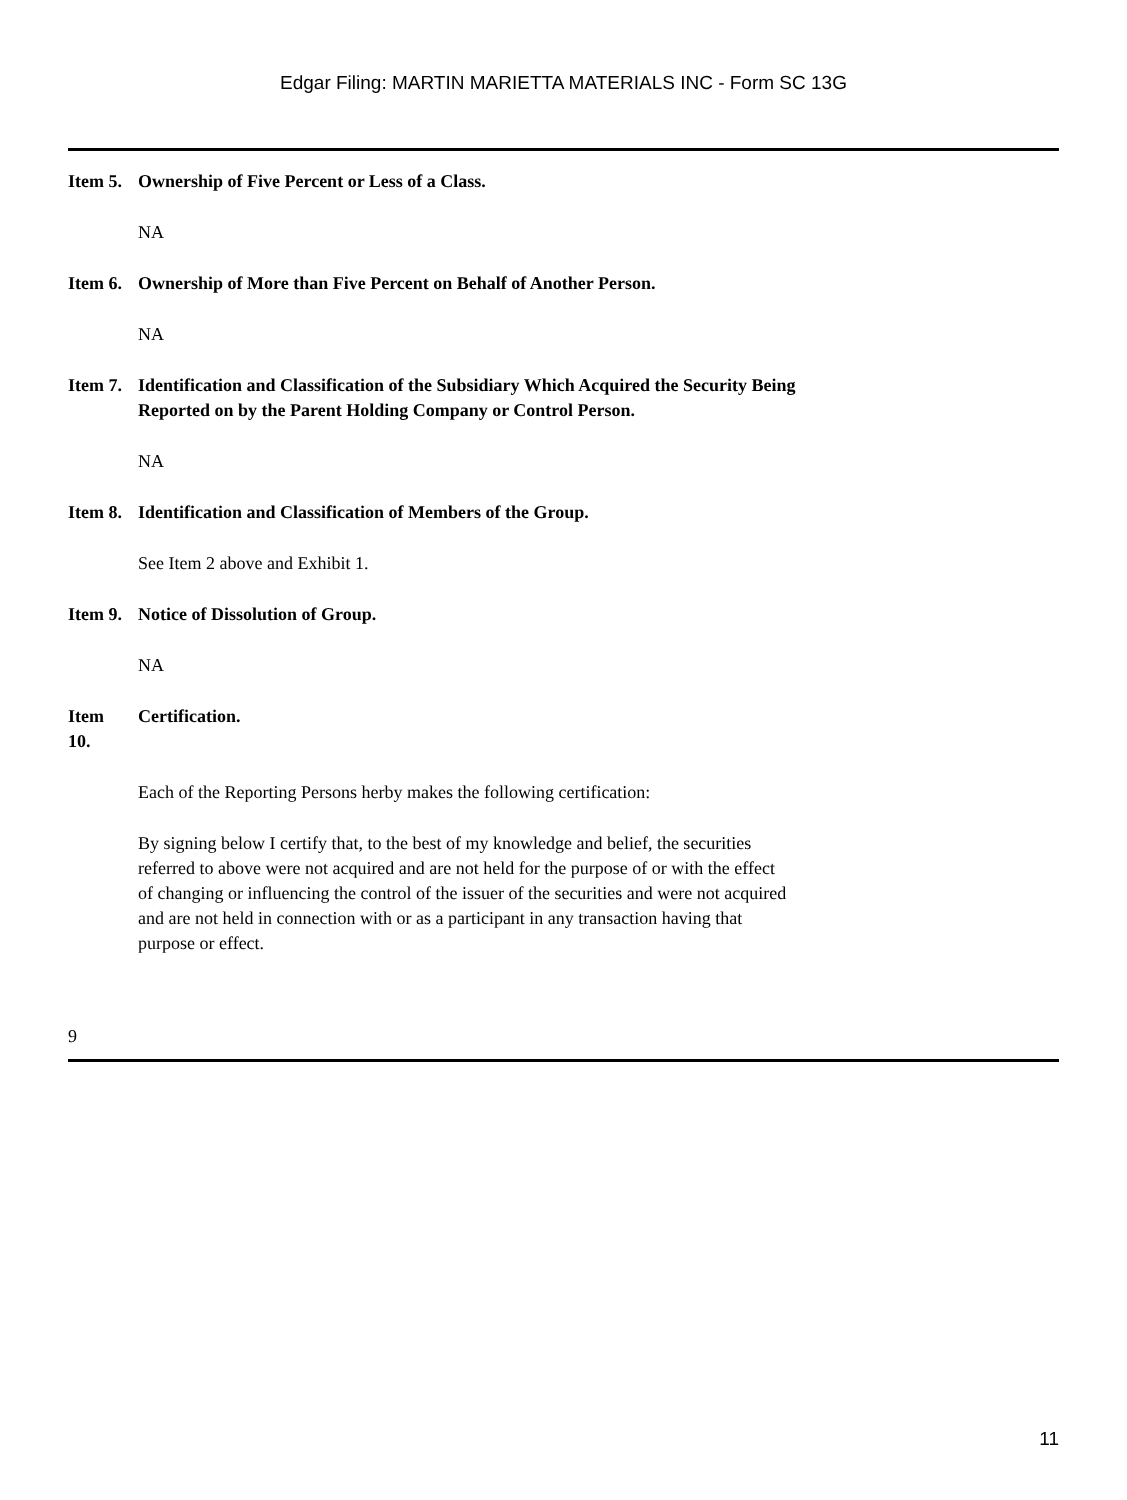Edgar Filing: MARTIN MARIETTA MATERIALS INC - Form SC 13G
Item 5.
Ownership of Five Percent or Less of a Class.
NA
Item 6.
Ownership of More than Five Percent on Behalf of Another Person.
NA
Item 7.
Identification and Classification of the Subsidiary Which Acquired the Security Being Reported on by the Parent Holding Company or Control Person.
NA
Item 8.
Identification and Classification of Members of the Group.
See Item 2 above and Exhibit 1.
Item 9.
Notice of Dissolution of Group.
NA
Item
10.
Certification.
Each of the Reporting Persons herby makes the following certification:
By signing below I certify that, to the best of my knowledge and belief, the securities referred to above were not acquired and are not held for the purpose of or with the effect of changing or influencing the control of the issuer of the securities and were not acquired and are not held in connection with or as a participant in any transaction having that purpose or effect.
9
11